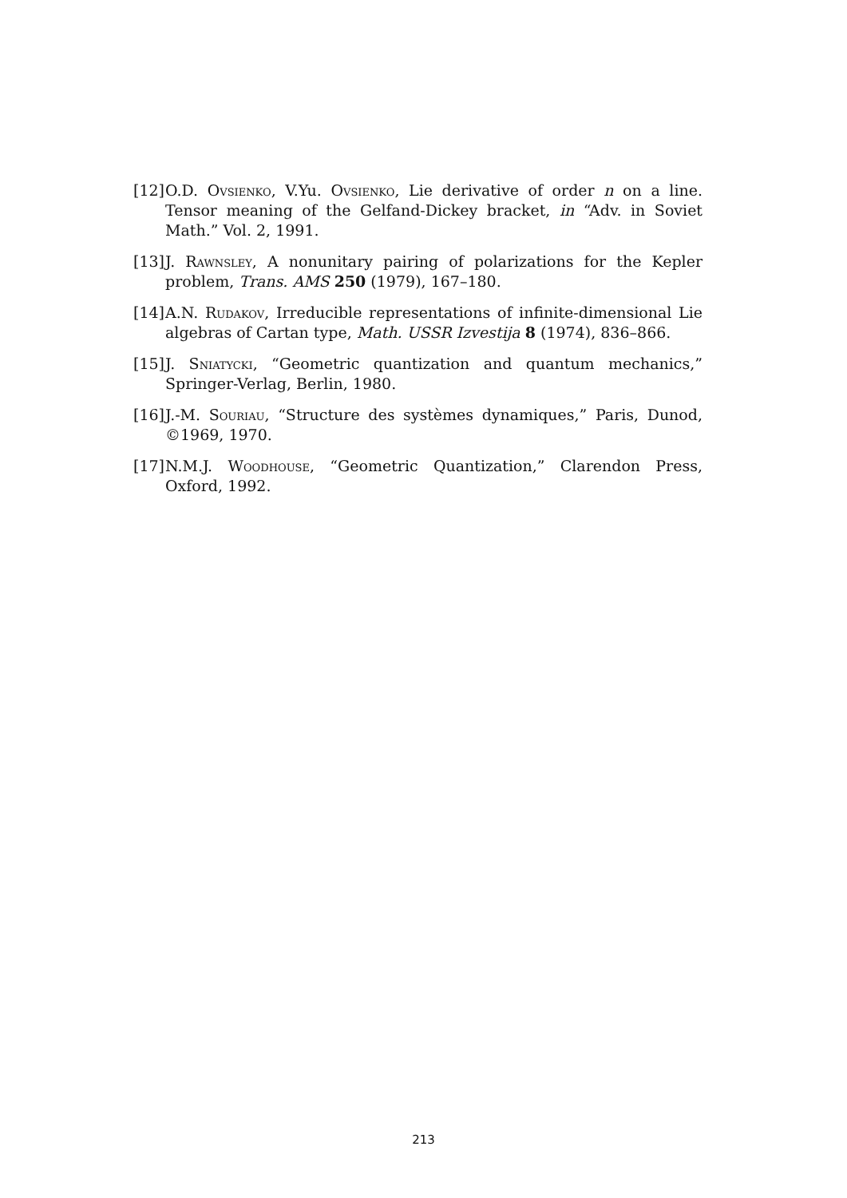[12] O.D. Ovsienko, V.Yu. Ovsienko, Lie derivative of order n on a line. Tensor meaning of the Gelfand-Dickey bracket, in “Adv. in Soviet Math.” Vol. 2, 1991.
[13] J. Rawnsley, A nonunitary pairing of polarizations for the Kepler problem, Trans. AMS 250 (1979), 167–180.
[14] A.N. Rudakov, Irreducible representations of infinite-dimensional Lie algebras of Cartan type, Math. USSR Izvestija 8 (1974), 836–866.
[15] J. Sniatycki, “Geometric quantization and quantum mechanics,” Springer-Verlag, Berlin, 1980.
[16] J.-M. Souriau, “Structure des systèmes dynamiques,” Paris, Dunod, ©1969, 1970.
[17] N.M.J. Woodhouse, “Geometric Quantization,” Clarendon Press, Oxford, 1992.
213